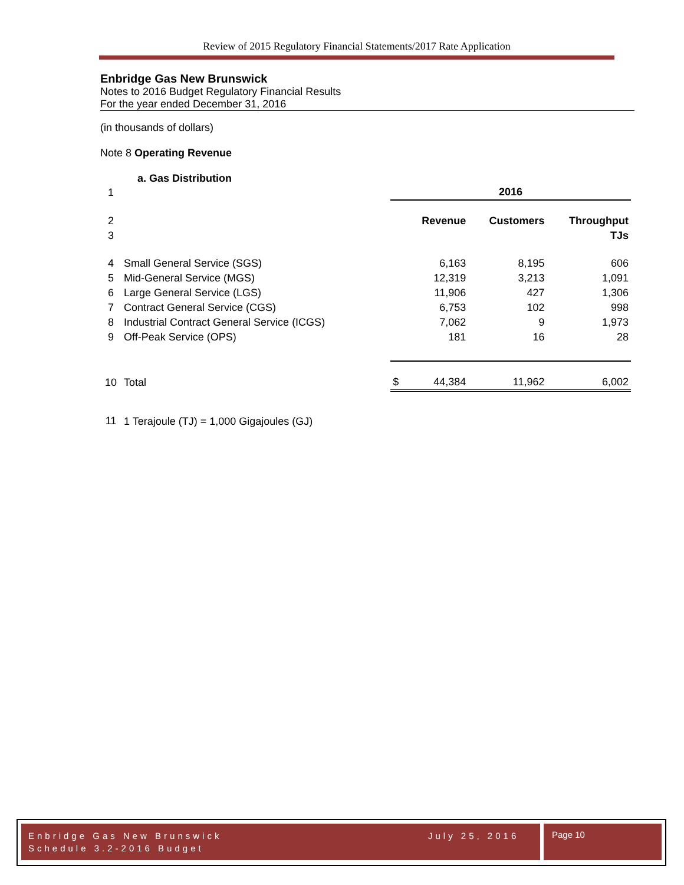Review of 2015 Regulatory Financial Statements/2017 Rate Application
Enbridge Gas New Brunswick
Notes to 2016 Budget Regulatory Financial Results
For the year ended December 31, 2016
(in thousands of dollars)
Note 8 Operating Revenue
a. Gas Distribution
| 1 | | 2016 | | | |
| 2 | | | Revenue | Customers | Throughput |
| 3 | | | | | TJs |
| 4 | Small General Service (SGS) | | 6,163 | 8,195 | 606 |
| 5 | Mid-General Service (MGS) | | 12,319 | 3,213 | 1,091 |
| 6 | Large General Service (LGS) | | 11,906 | 427 | 1,306 |
| 7 | Contract General Service (CGS) | | 6,753 | 102 | 998 |
| 8 | Industrial Contract General Service (ICGS) | | 7,062 | 9 | 1,973 |
| 9 | Off-Peak Service (OPS) | | 181 | 16 | 28 |
| 10 | Total | $ | 44,384 | 11,962 | 6,002 |
| 11 | 1 Terajoule (TJ) = 1,000 Gigajoules (GJ) | | | | |
Enbridge Gas New Brunswick
Schedule 3.2-2016 Budget
July 25, 2016
Page 10